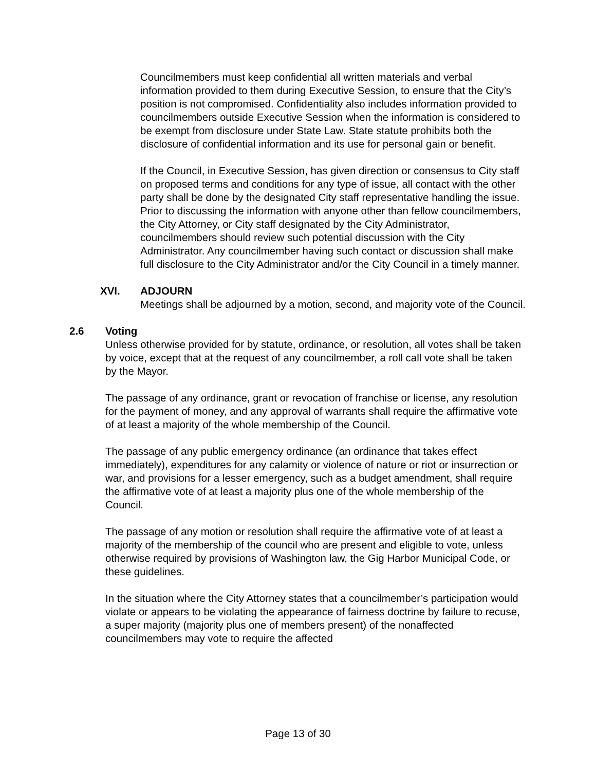Councilmembers must keep confidential all written materials and verbal information provided to them during Executive Session, to ensure that the City’s position is not compromised. Confidentiality also includes information provided to councilmembers outside Executive Session when the information is considered to be exempt from disclosure under State Law. State statute prohibits both the disclosure of confidential information and its use for personal gain or benefit.
If the Council, in Executive Session, has given direction or consensus to City staff on proposed terms and conditions for any type of issue, all contact with the other party shall be done by the designated City staff representative handling the issue. Prior to discussing the information with anyone other than fellow councilmembers, the City Attorney, or City staff designated by the City Administrator, councilmembers should review such potential discussion with the City Administrator. Any councilmember having such contact or discussion shall make full disclosure to the City Administrator and/or the City Council in a timely manner.
XVI. ADJOURN
Meetings shall be adjourned by a motion, second, and majority vote of the Council.
2.6 Voting
Unless otherwise provided for by statute, ordinance, or resolution, all votes shall be taken by voice, except that at the request of any councilmember, a roll call vote shall be taken by the Mayor.
The passage of any ordinance, grant or revocation of franchise or license, any resolution for the payment of money, and any approval of warrants shall require the affirmative vote of at least a majority of the whole membership of the Council.
The passage of any public emergency ordinance (an ordinance that takes effect immediately), expenditures for any calamity or violence of nature or riot or insurrection or war, and provisions for a lesser emergency, such as a budget amendment, shall require the affirmative vote of at least a majority plus one of the whole membership of the Council.
The passage of any motion or resolution shall require the affirmative vote of at least a majority of the membership of the council who are present and eligible to vote, unless otherwise required by provisions of Washington law, the Gig Harbor Municipal Code, or these guidelines.
In the situation where the City Attorney states that a councilmember’s participation would violate or appears to be violating the appearance of fairness doctrine by failure to recuse, a super majority (majority plus one of members present) of the nonaffected councilmembers may vote to require the affected
Page 13 of 30